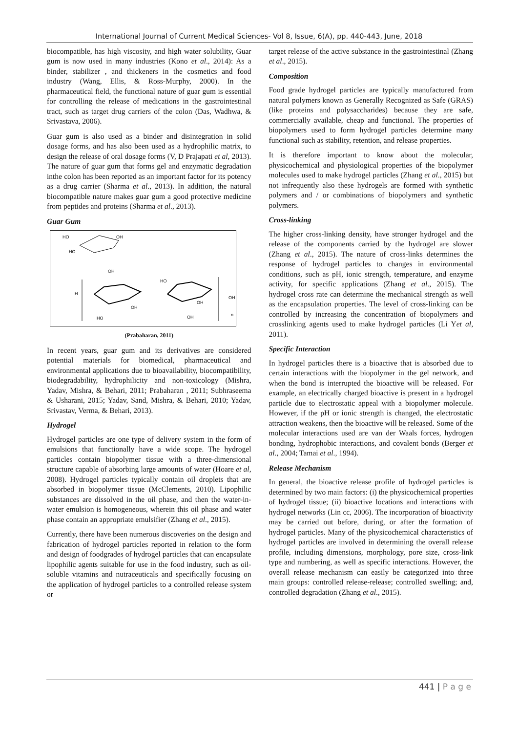International Journal of Current Medical Sciences- Vol 8, Issue, 6(A), pp. 440-443, June, 2018
biocompatible, has high viscosity, and high water solubility, Guar gum is now used in many industries (Kono et al., 2014): As a binder, stabilizer , and thickeners in the cosmetics and food industry (Wang, Ellis, & Ross-Murphy, 2000). In the pharmaceutical field, the functional nature of guar gum is essential for controlling the release of medications in the gastrointestinal tract, such as target drug carriers of the colon (Das, Wadhwa, & Srivastava, 2006).
Guar gum is also used as a binder and disintegration in solid dosage forms, and has also been used as a hydrophilic matrix, to design the release of oral dosage forms (V, D Prajapati et al, 2013). The nature of guar gum that forms gel and enzymatic degradation inthe colon has been reported as an important factor for its potency as a drug carrier (Sharma et al., 2013). In addition, the natural biocompatible nature makes guar gum a good protective medicine from peptides and proteins (Sharma et al., 2013).
Guar Gum
HO
OH
HO
OH
HO
H
OH
OH
OH
HO
OH
n
(Prabaharan, 2011)
In recent years, guar gum and its derivatives are considered potential materials for biomedical, pharmaceutical and environmental applications due to bioavailability, biocompatibility, biodegradability, hydrophilicity and non-toxicology (Mishra, Yadav, Mishra, & Behari, 2011; Prabaharan , 2011; Subhraseema & Usharani, 2015; Yadav, Sand, Mishra, & Behari, 2010; Yadav, Srivastav, Verma, & Behari, 2013).
Hydrogel
Hydrogel particles are one type of delivery system in the form of emulsions that functionally have a wide scope. The hydrogel particles contain biopolymer tissue with a three-dimensional structure capable of absorbing large amounts of water (Hoare et al, 2008). Hydrogel particles typically contain oil droplets that are absorbed in biopolymer tissue (McClements, 2010). Lipophilic substances are dissolved in the oil phase, and then the water-in-water emulsion is homogeneous, wherein this oil phase and water phase contain an appropriate emulsifier (Zhang et al., 2015).
Currently, there have been numerous discoveries on the design and fabrication of hydrogel particles reported in relation to the form and design of foodgrades of hydrogel particles that can encapsulate lipophilic agents suitable for use in the food industry, such as oil-soluble vitamins and nutraceuticals and specifically focusing on the application of hydrogel particles to a controlled release system or
target release of the active substance in the gastrointestinal (Zhang et al., 2015).
Composition
Food grade hydrogel particles are typically manufactured from natural polymers known as Generally Recognized as Safe (GRAS) (like proteins and polysaccharides) because they are safe, commercially available, cheap and functional. The properties of biopolymers used to form hydrogel particles determine many functional such as stability, retention, and release properties.
It is therefore important to know about the molecular, physicochemical and physiological properties of the biopolymer molecules used to make hydrogel particles (Zhang et al., 2015) but not infrequently also these hydrogels are formed with synthetic polymers and / or combinations of biopolymers and synthetic polymers.
Cross-linking
The higher cross-linking density, have stronger hydrogel and the release of the components carried by the hydrogel are slower (Zhang et al., 2015). The nature of cross-links determines the response of hydrogel particles to changes in environmental conditions, such as pH, ionic strength, temperature, and enzyme activity, for specific applications (Zhang et al., 2015). The hydrogel cross rate can determine the mechanical strength as well as the encapsulation properties. The level of cross-linking can be controlled by increasing the concentration of biopolymers and crosslinking agents used to make hydrogel particles (Li Yet al, 2011).
Specific Interaction
In hydrogel particles there is a bioactive that is absorbed due to certain interactions with the biopolymer in the gel network, and when the bond is interrupted the bioactive will be released. For example, an electrically charged bioactive is present in a hydrogel particle due to electrostatic appeal with a biopolymer molecule. However, if the pH or ionic strength is changed, the electrostatic attraction weakens, then the bioactive will be released. Some of the molecular interactions used are van der Waals forces, hydrogen bonding, hydrophobic interactions, and covalent bonds (Berger et al., 2004; Tamai et al., 1994).
Release Mechanism
In general, the bioactive release profile of hydrogel particles is determined by two main factors: (i) the physicochemical properties of hydrogel tissue; (ii) bioactive locations and interactions with hydrogel networks (Lin cc, 2006). The incorporation of bioactivity may be carried out before, during, or after the formation of hydrogel particles. Many of the physicochemical characteristics of hydrogel particles are involved in determining the overall release profile, including dimensions, morphology, pore size, cross-link type and numbering, as well as specific interactions. However, the overall release mechanism can easily be categorized into three main groups: controlled release-release; controlled swelling; and, controlled degradation (Zhang et al., 2015).
441 | P a g e